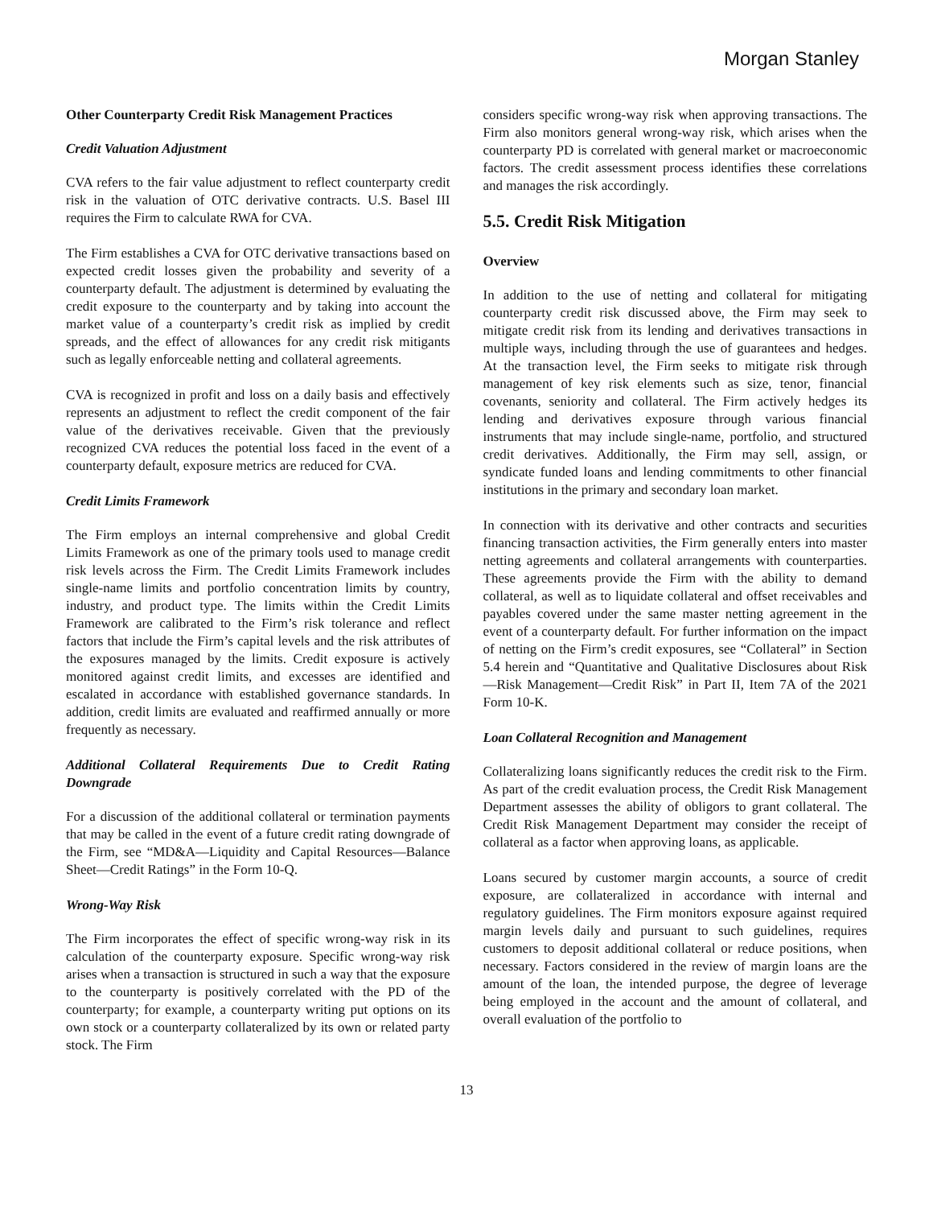Morgan Stanley
Other Counterparty Credit Risk Management Practices
Credit Valuation Adjustment
CVA refers to the fair value adjustment to reflect counterparty credit risk in the valuation of OTC derivative contracts. U.S. Basel III requires the Firm to calculate RWA for CVA.
The Firm establishes a CVA for OTC derivative transactions based on expected credit losses given the probability and severity of a counterparty default. The adjustment is determined by evaluating the credit exposure to the counterparty and by taking into account the market value of a counterparty’s credit risk as implied by credit spreads, and the effect of allowances for any credit risk mitigants such as legally enforceable netting and collateral agreements.
CVA is recognized in profit and loss on a daily basis and effectively represents an adjustment to reflect the credit component of the fair value of the derivatives receivable. Given that the previously recognized CVA reduces the potential loss faced in the event of a counterparty default, exposure metrics are reduced for CVA.
Credit Limits Framework
The Firm employs an internal comprehensive and global Credit Limits Framework as one of the primary tools used to manage credit risk levels across the Firm. The Credit Limits Framework includes single-name limits and portfolio concentration limits by country, industry, and product type. The limits within the Credit Limits Framework are calibrated to the Firm’s risk tolerance and reflect factors that include the Firm’s capital levels and the risk attributes of the exposures managed by the limits. Credit exposure is actively monitored against credit limits, and excesses are identified and escalated in accordance with established governance standards. In addition, credit limits are evaluated and reaffirmed annually or more frequently as necessary.
Additional Collateral Requirements Due to Credit Rating Downgrade
For a discussion of the additional collateral or termination payments that may be called in the event of a future credit rating downgrade of the Firm, see “MD&A—Liquidity and Capital Resources—Balance Sheet—Credit Ratings” in the Form 10-Q.
Wrong-Way Risk
The Firm incorporates the effect of specific wrong-way risk in its calculation of the counterparty exposure. Specific wrong-way risk arises when a transaction is structured in such a way that the exposure to the counterparty is positively correlated with the PD of the counterparty; for example, a counterparty writing put options on its own stock or a counterparty collateralized by its own or related party stock. The Firm
considers specific wrong-way risk when approving transactions. The Firm also monitors general wrong-way risk, which arises when the counterparty PD is correlated with general market or macroeconomic factors. The credit assessment process identifies these correlations and manages the risk accordingly.
5.5. Credit Risk Mitigation
Overview
In addition to the use of netting and collateral for mitigating counterparty credit risk discussed above, the Firm may seek to mitigate credit risk from its lending and derivatives transactions in multiple ways, including through the use of guarantees and hedges. At the transaction level, the Firm seeks to mitigate risk through management of key risk elements such as size, tenor, financial covenants, seniority and collateral. The Firm actively hedges its lending and derivatives exposure through various financial instruments that may include single-name, portfolio, and structured credit derivatives. Additionally, the Firm may sell, assign, or syndicate funded loans and lending commitments to other financial institutions in the primary and secondary loan market.
In connection with its derivative and other contracts and securities financing transaction activities, the Firm generally enters into master netting agreements and collateral arrangements with counterparties. These agreements provide the Firm with the ability to demand collateral, as well as to liquidate collateral and offset receivables and payables covered under the same master netting agreement in the event of a counterparty default. For further information on the impact of netting on the Firm’s credit exposures, see “Collateral” in Section 5.4 herein and “Quantitative and Qualitative Disclosures about Risk—Risk Management—Credit Risk” in Part II, Item 7A of the 2021 Form 10-K.
Loan Collateral Recognition and Management
Collateralizing loans significantly reduces the credit risk to the Firm. As part of the credit evaluation process, the Credit Risk Management Department assesses the ability of obligors to grant collateral. The Credit Risk Management Department may consider the receipt of collateral as a factor when approving loans, as applicable.
Loans secured by customer margin accounts, a source of credit exposure, are collateralized in accordance with internal and regulatory guidelines. The Firm monitors exposure against required margin levels daily and pursuant to such guidelines, requires customers to deposit additional collateral or reduce positions, when necessary. Factors considered in the review of margin loans are the amount of the loan, the intended purpose, the degree of leverage being employed in the account and the amount of collateral, and overall evaluation of the portfolio to
13